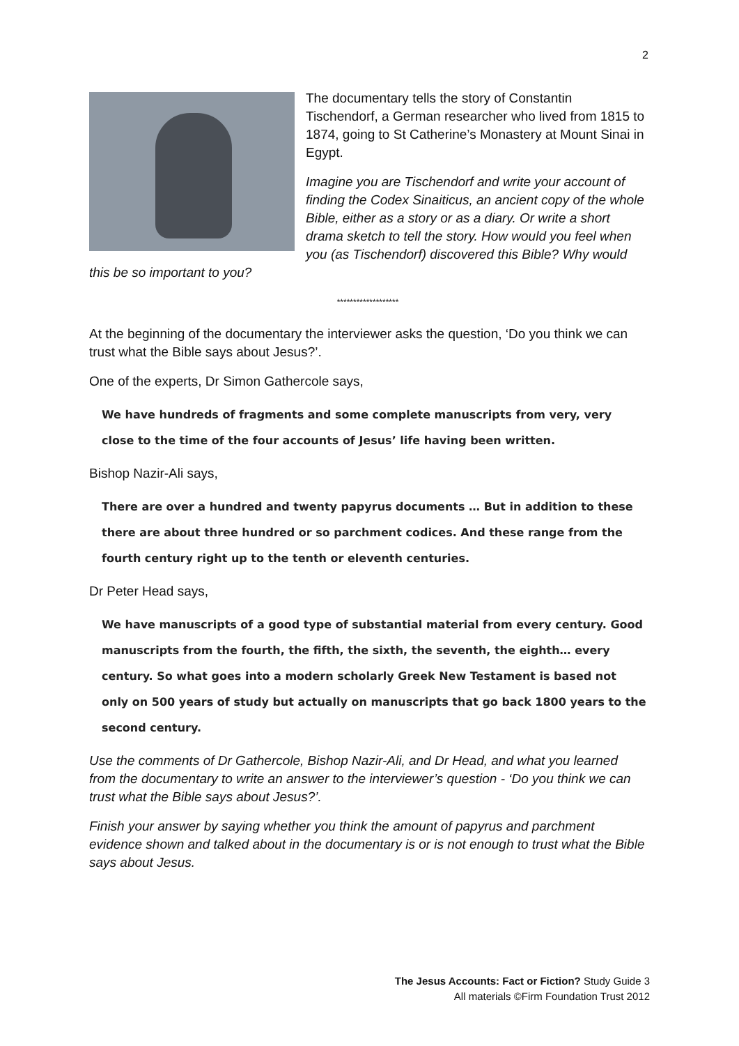2
The documentary tells the story of Constantin Tischendorf, a German researcher who lived from 1815 to 1874, going to St Catherine’s Monastery at Mount Sinai in Egypt.
Imagine you are Tischendorf and write your account of finding the Codex Sinaiticus, an ancient copy of the whole Bible, either as a story or as a diary. Or write a short drama sketch to tell the story. How would you feel when you (as Tischendorf) discovered this Bible? Why would this be so important to you?
*******************
At the beginning of the documentary the interviewer asks the question, ‘Do you think we can trust what the Bible says about Jesus?’.
One of the experts, Dr Simon Gathercole says,
We have hundreds of fragments and some complete manuscripts from very, very close to the time of the four accounts of Jesus’ life having been written.
Bishop Nazir-Ali says,
There are over a hundred and twenty papyrus documents … But in addition to these there are about three hundred or so parchment codices. And these range from the fourth century right up to the tenth or eleventh centuries.
Dr Peter Head says,
We have manuscripts of a good type of substantial material from every century. Good manuscripts from the fourth, the fifth, the sixth, the seventh, the eighth… every century. So what goes into a modern scholarly Greek New Testament is based not only on 500 years of study but actually on manuscripts that go back 1800 years to the second century.
Use the comments of Dr Gathercole, Bishop Nazir-Ali, and Dr Head, and what you learned from the documentary to write an answer to the interviewer’s question - ‘Do you think we can trust what the Bible says about Jesus?’.
Finish your answer by saying whether you think the amount of papyrus and parchment evidence shown and talked about in the documentary is or is not enough to trust what the Bible says about Jesus.
The Jesus Accounts: Fact or Fiction? Study Guide 3
All materials ©Firm Foundation Trust 2012